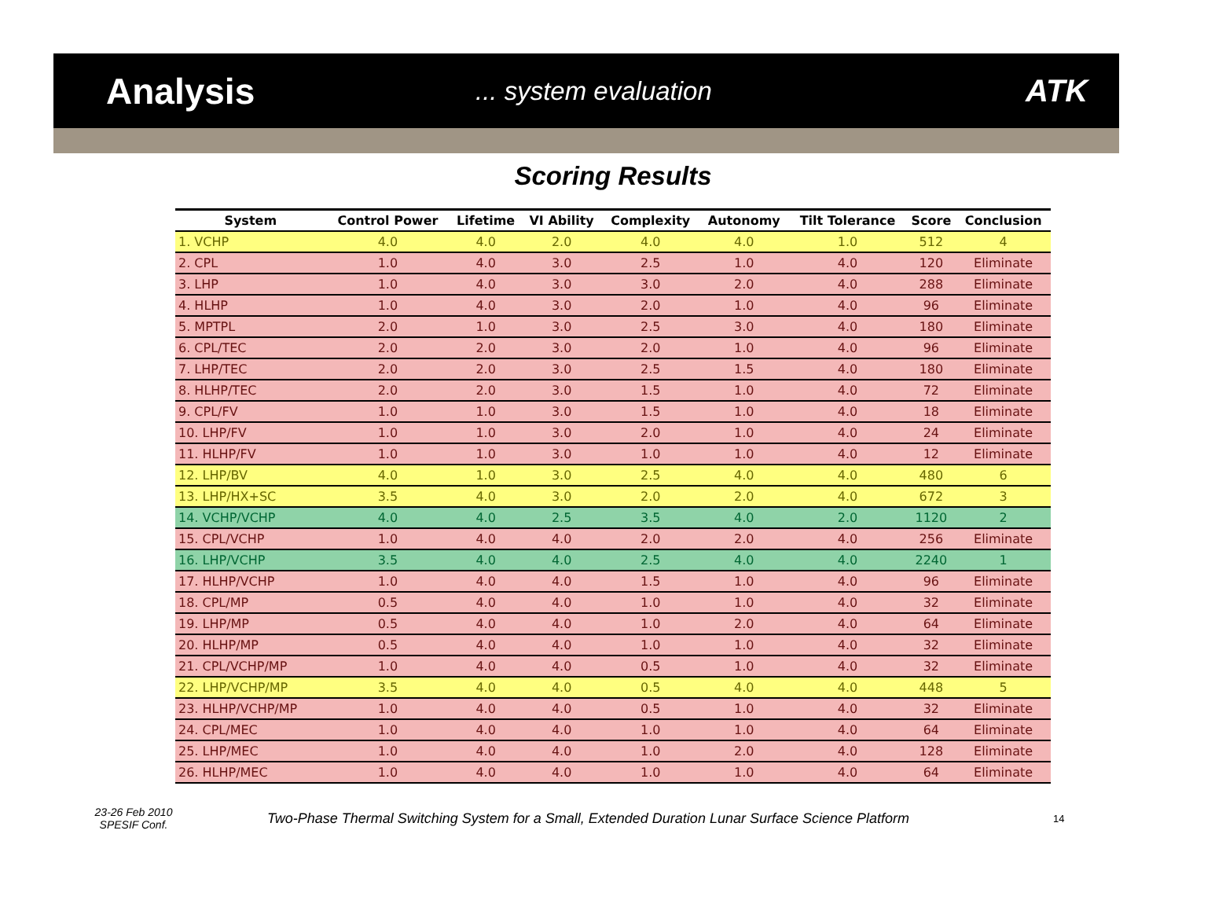Analysis
... system evaluation
ATK
Scoring Results
| System | Control Power | Lifetime | VI Ability | Complexity | Autonomy | Tilt Tolerance | Score | Conclusion |
| --- | --- | --- | --- | --- | --- | --- | --- | --- |
| 1. VCHP | 4.0 | 4.0 | 2.0 | 4.0 | 4.0 | 1.0 | 512 | 4 |
| 2. CPL | 1.0 | 4.0 | 3.0 | 2.5 | 1.0 | 4.0 | 120 | Eliminate |
| 3. LHP | 1.0 | 4.0 | 3.0 | 3.0 | 2.0 | 4.0 | 288 | Eliminate |
| 4. HLHP | 1.0 | 4.0 | 3.0 | 2.0 | 1.0 | 4.0 | 96 | Eliminate |
| 5. MPTPL | 2.0 | 1.0 | 3.0 | 2.5 | 3.0 | 4.0 | 180 | Eliminate |
| 6. CPL/TEC | 2.0 | 2.0 | 3.0 | 2.0 | 1.0 | 4.0 | 96 | Eliminate |
| 7. LHP/TEC | 2.0 | 2.0 | 3.0 | 2.5 | 1.5 | 4.0 | 180 | Eliminate |
| 8. HLHP/TEC | 2.0 | 2.0 | 3.0 | 1.5 | 1.0 | 4.0 | 72 | Eliminate |
| 9. CPL/FV | 1.0 | 1.0 | 3.0 | 1.5 | 1.0 | 4.0 | 18 | Eliminate |
| 10. LHP/FV | 1.0 | 1.0 | 3.0 | 2.0 | 1.0 | 4.0 | 24 | Eliminate |
| 11. HLHP/FV | 1.0 | 1.0 | 3.0 | 1.0 | 1.0 | 4.0 | 12 | Eliminate |
| 12. LHP/BV | 4.0 | 1.0 | 3.0 | 2.5 | 4.0 | 4.0 | 480 | 6 |
| 13. LHP/HX+SC | 3.5 | 4.0 | 3.0 | 2.0 | 2.0 | 4.0 | 672 | 3 |
| 14. VCHP/VCHP | 4.0 | 4.0 | 2.5 | 3.5 | 4.0 | 2.0 | 1120 | 2 |
| 15. CPL/VCHP | 1.0 | 4.0 | 4.0 | 2.0 | 2.0 | 4.0 | 256 | Eliminate |
| 16. LHP/VCHP | 3.5 | 4.0 | 4.0 | 2.5 | 4.0 | 4.0 | 2240 | 1 |
| 17. HLHP/VCHP | 1.0 | 4.0 | 4.0 | 1.5 | 1.0 | 4.0 | 96 | Eliminate |
| 18. CPL/MP | 0.5 | 4.0 | 4.0 | 1.0 | 1.0 | 4.0 | 32 | Eliminate |
| 19. LHP/MP | 0.5 | 4.0 | 4.0 | 1.0 | 2.0 | 4.0 | 64 | Eliminate |
| 20. HLHP/MP | 0.5 | 4.0 | 4.0 | 1.0 | 1.0 | 4.0 | 32 | Eliminate |
| 21. CPL/VCHP/MP | 1.0 | 4.0 | 4.0 | 0.5 | 1.0 | 4.0 | 32 | Eliminate |
| 22. LHP/VCHP/MP | 3.5 | 4.0 | 4.0 | 0.5 | 4.0 | 4.0 | 448 | 5 |
| 23. HLHP/VCHP/MP | 1.0 | 4.0 | 4.0 | 0.5 | 1.0 | 4.0 | 32 | Eliminate |
| 24. CPL/MEC | 1.0 | 4.0 | 4.0 | 1.0 | 1.0 | 4.0 | 64 | Eliminate |
| 25. LHP/MEC | 1.0 | 4.0 | 4.0 | 1.0 | 2.0 | 4.0 | 128 | Eliminate |
| 26. HLHP/MEC | 1.0 | 4.0 | 4.0 | 1.0 | 1.0 | 4.0 | 64 | Eliminate |
23-26 Feb 2010
SPESIF Conf.
Two-Phase Thermal Switching System for a Small, Extended Duration Lunar Surface Science Platform
14